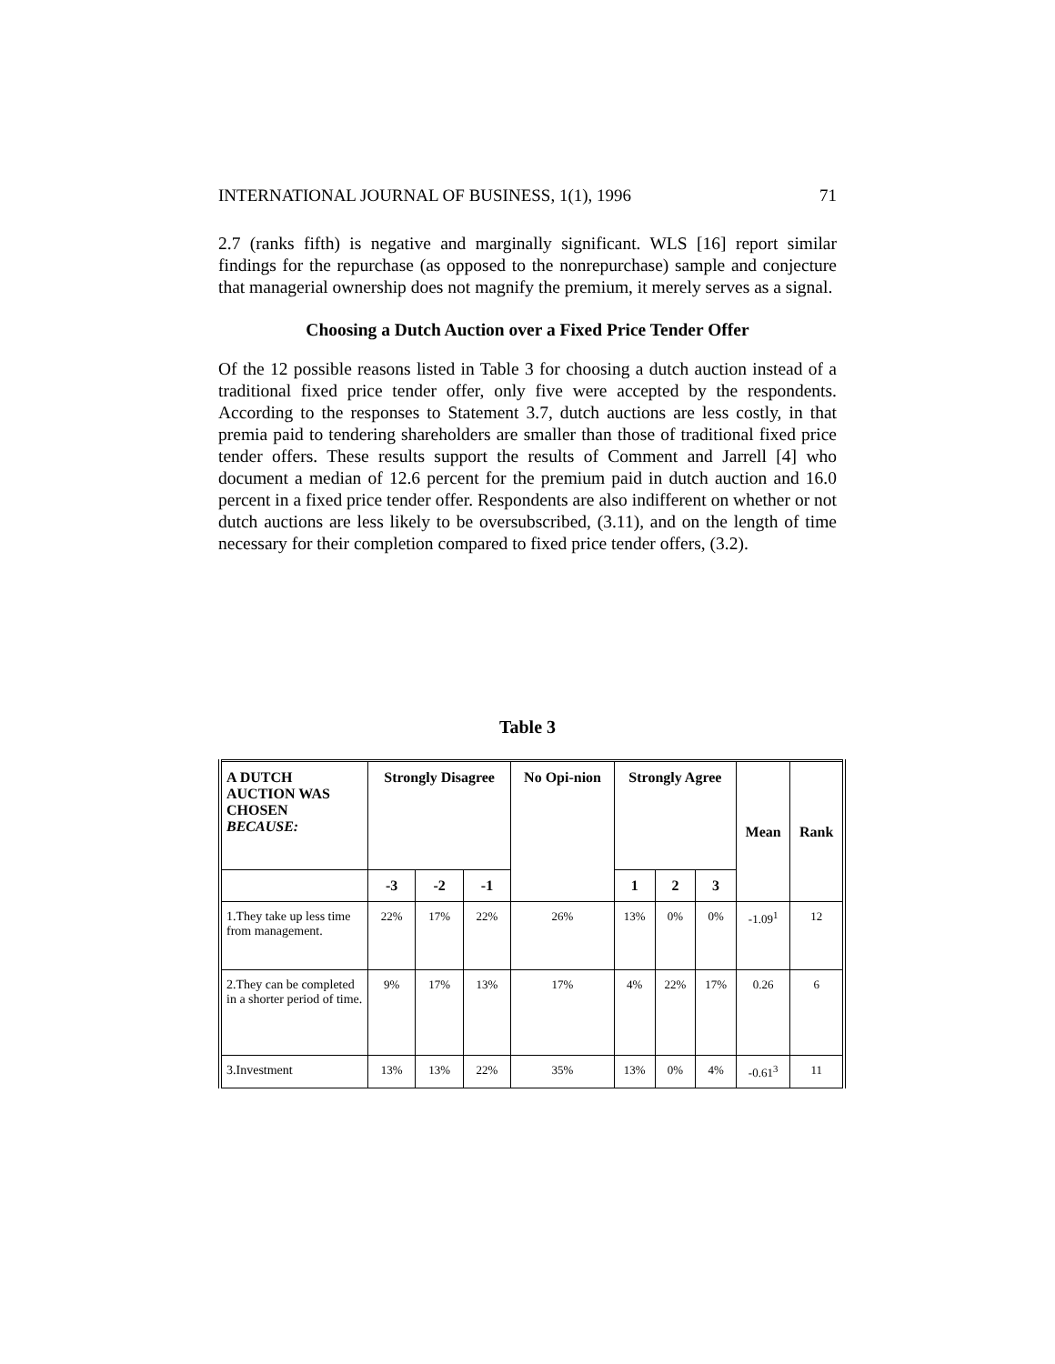INTERNATIONAL JOURNAL OF BUSINESS, 1(1), 1996 71
2.7 (ranks fifth) is negative and marginally significant. WLS [16] report similar findings for the repurchase (as opposed to the nonrepurchase) sample and conjecture that managerial ownership does not magnify the premium, it merely serves as a signal.
Choosing a Dutch Auction over a Fixed Price Tender Offer
Of the 12 possible reasons listed in Table 3 for choosing a dutch auction instead of a traditional fixed price tender offer, only five were accepted by the respondents. According to the responses to Statement 3.7, dutch auctions are less costly, in that premia paid to tendering shareholders are smaller than those of traditional fixed price tender offers. These results support the results of Comment and Jarrell [4] who document a median of 12.6 percent for the premium paid in dutch auction and 16.0 percent in a fixed price tender offer. Respondents are also indifferent on whether or not dutch auctions are less likely to be oversubscribed, (3.11), and on the length of time necessary for their completion compared to fixed price tender offers, (3.2).
Table 3
| A DUTCH AUCTION WAS CHOSEN BECAUSE: | Strongly Disagree | | | No Opi-nion | Strongly Agree | | | Mean | Rank |
| --- | --- | --- | --- | --- | --- | --- | --- | --- | --- |
| | -3 | -2 | -1 | | 1 | 2 | 3 | | |
| 1.They take up less time from management. | 22% | 17% | 22% | 26% | 13% | 0% | 0% | -1.09<sup>1</sup> | 12 |
| 2.They can be completed in a shorter period of time. | 9% | 17% | 13% | 17% | 4% | 22% | 17% | 0.26 | 6 |
| 3.Investment | 13% | 13% | 22% | 35% | 13% | 0% | 4% | -0.61<sup>3</sup> | 11 |